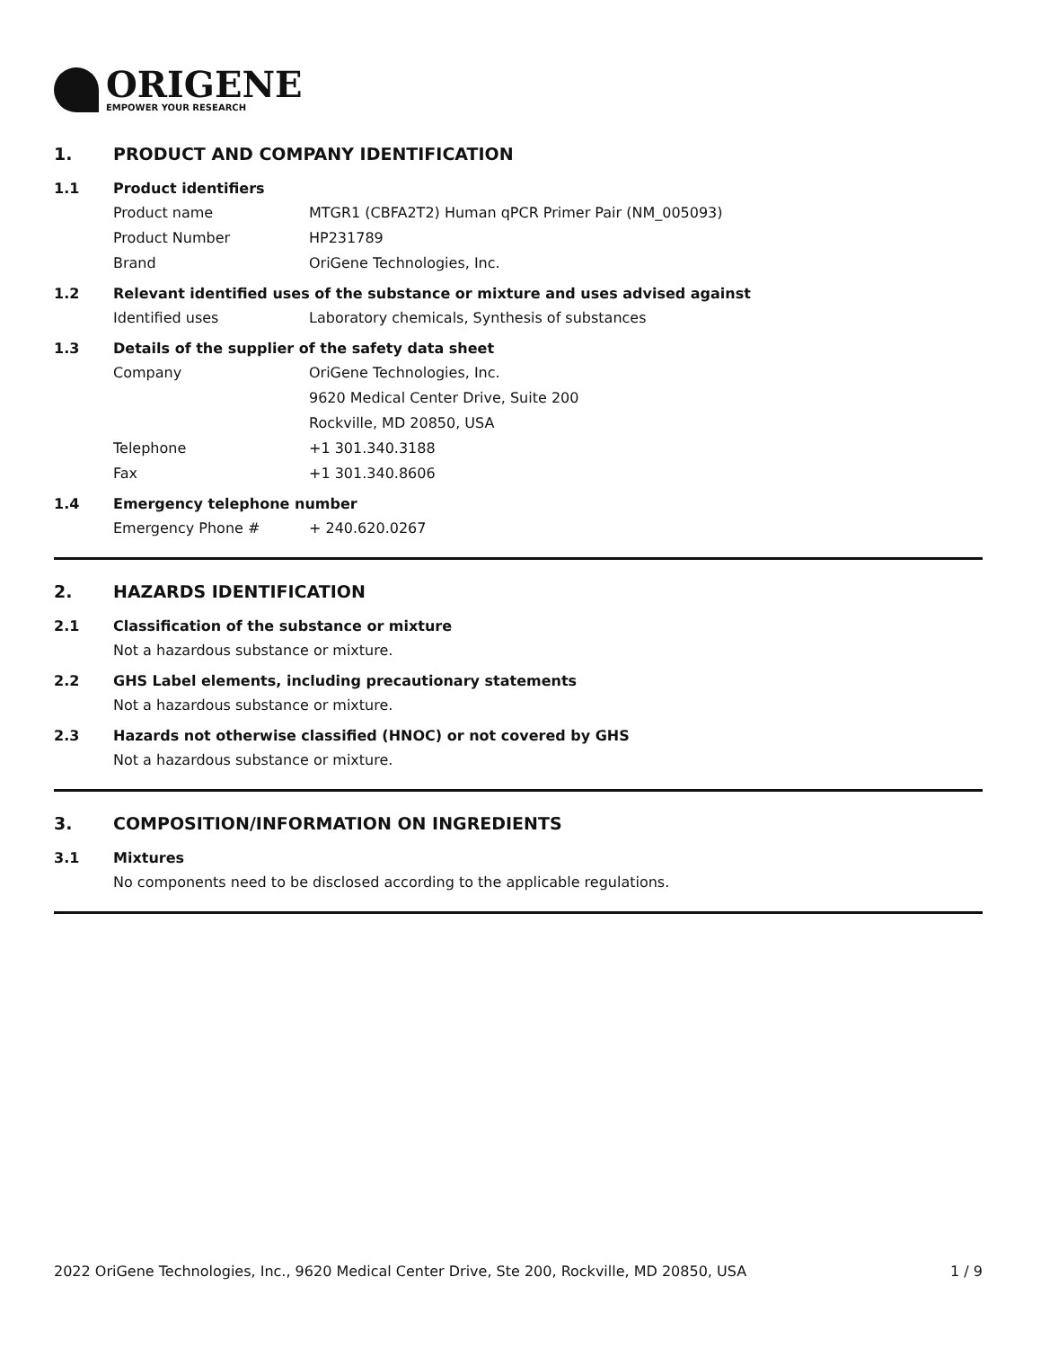ORIGENE
EMPOWER YOUR RESEARCH
1. PRODUCT AND COMPANY IDENTIFICATION
1.1 Product identifiers
Product name MTGR1 (CBFA2T2) Human qPCR Primer Pair (NM_005093)
Product Number HP231789
Brand OriGene Technologies, Inc.
1.2 Relevant identified uses of the substance or mixture and uses advised against
Identified uses Laboratory chemicals, Synthesis of substances
1.3 Details of the supplier of the safety data sheet
Company OriGene Technologies, Inc.
9620 Medical Center Drive, Suite 200
Rockville, MD 20850, USA
Telephone +1 301.340.3188
Fax +1 301.340.8606
1.4 Emergency telephone number
Emergency Phone # + 240.620.0267
2. HAZARDS IDENTIFICATION
2.1 Classification of the substance or mixture
Not a hazardous substance or mixture.
2.2 GHS Label elements, including precautionary statements
Not a hazardous substance or mixture.
2.3 Hazards not otherwise classified (HNOC) or not covered by GHS
Not a hazardous substance or mixture.
3. COMPOSITION/INFORMATION ON INGREDIENTS
3.1 Mixtures
No components need to be disclosed according to the applicable regulations.
2022 OriGene Technologies, Inc., 9620 Medical Center Drive, Ste 200, Rockville, MD 20850, USA 1 / 9